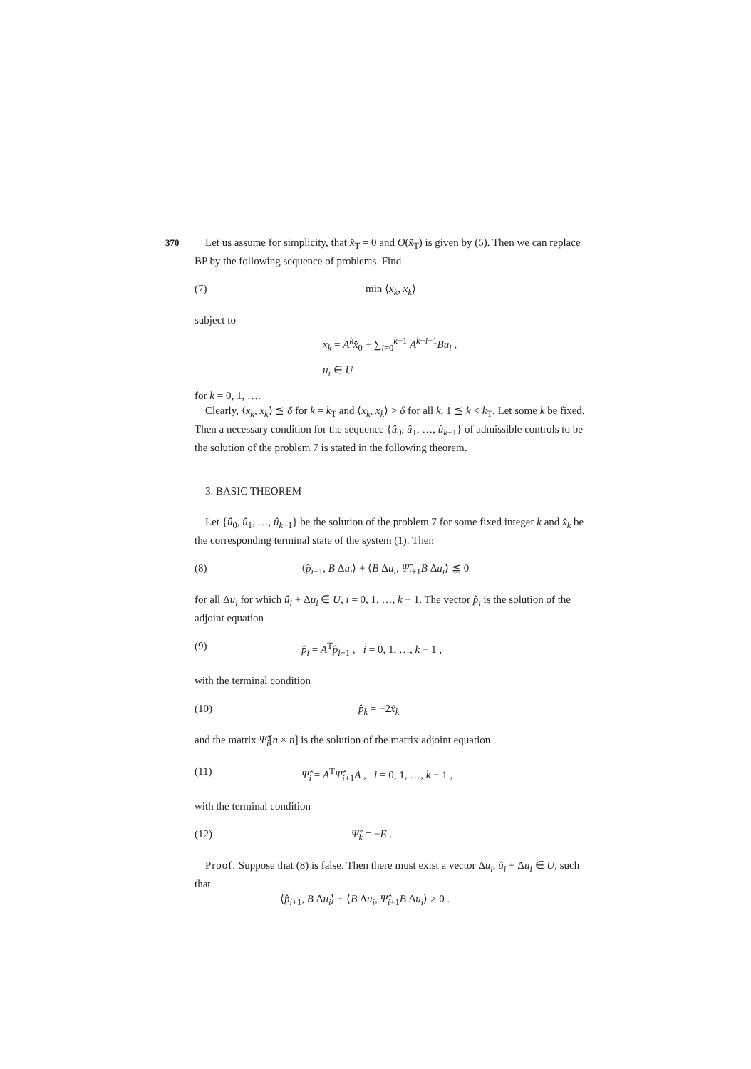370
Let us assume for simplicity, that x̂<sub>T</sub> = 0 and O(x̂<sub>T</sub>) is given by (5). Then we can replace BP by the following sequence of problems. Find
(7) min ⟨x<sub>k</sub>, x<sub>k</sub>⟩
subject to
x<sub>k</sub> = A<sup>k</sup>x̂<sub>0</sub> + ∑<sub>i=0</sub><sup>k−1</sup> A<sup>k−i−1</sup>Bu<sub>i</sub> ,
u<sub>i</sub> ∈ U
for k = 0, 1, ….
Clearly, ⟨x<sub>k</sub>, x<sub>k</sub>⟩ ≦ δ for k = k<sub>T</sub> and ⟨x<sub>k</sub>, x<sub>k</sub>⟩ > δ for all k, 1 ≦ k < k<sub>T</sub>. Let some k be fixed. Then a necessary condition for the sequence {û<sub>0</sub>, û<sub>1</sub>, …, û<sub>k−1</sub>} of admissible controls to be the solution of the problem 7 is stated in the following theorem.
3. BASIC THEOREM
Let {û<sub>0</sub>, û<sub>1</sub>, …, û<sub>k−1</sub>} be the solution of the problem 7 for some fixed integer k and x̂<sub>k</sub> be the corresponding terminal state of the system (1). Then
(8) ⟨p̂<sub>i+1</sub>, B Δu<sub>i</sub>⟩ + ⟨B Δu<sub>i</sub>, Ψ̂<sub>i+1</sub>B Δu<sub>i</sub>⟩ ≦ 0
for all Δu<sub>i</sub> for which û<sub>i</sub> + Δu<sub>i</sub> ∈ U, i = 0, 1, …, k − 1. The vector p̂<sub>i</sub> is the solution of the adjoint equation
(9) p̂<sub>i</sub> = A<sup>T</sup>p̂<sub>i+1</sub> , i = 0, 1, …, k − 1 ,
with the terminal condition
(10) p̂<sub>k</sub> = −2x̂<sub>k</sub>
and the matrix Ψ̂<sub>i</sub>[n × n] is the solution of the matrix adjoint equation
(11) Ψ̂<sub>i</sub> = A<sup>T</sup>Ψ̂<sub>i+1</sub>A , i = 0, 1, …, k − 1 ,
with the terminal condition
(12) Ψ̂<sub>k</sub> = −E .
Proof. Suppose that (8) is false. Then there must exist a vector Δu<sub>i</sub>, û<sub>i</sub> + Δu<sub>i</sub> ∈ U, such that
⟨p̂<sub>i+1</sub>, B Δu<sub>i</sub>⟩ + ⟨B Δu<sub>i</sub>, Ψ̂<sub>i+1</sub>B Δu<sub>i</sub>⟩ > 0 .